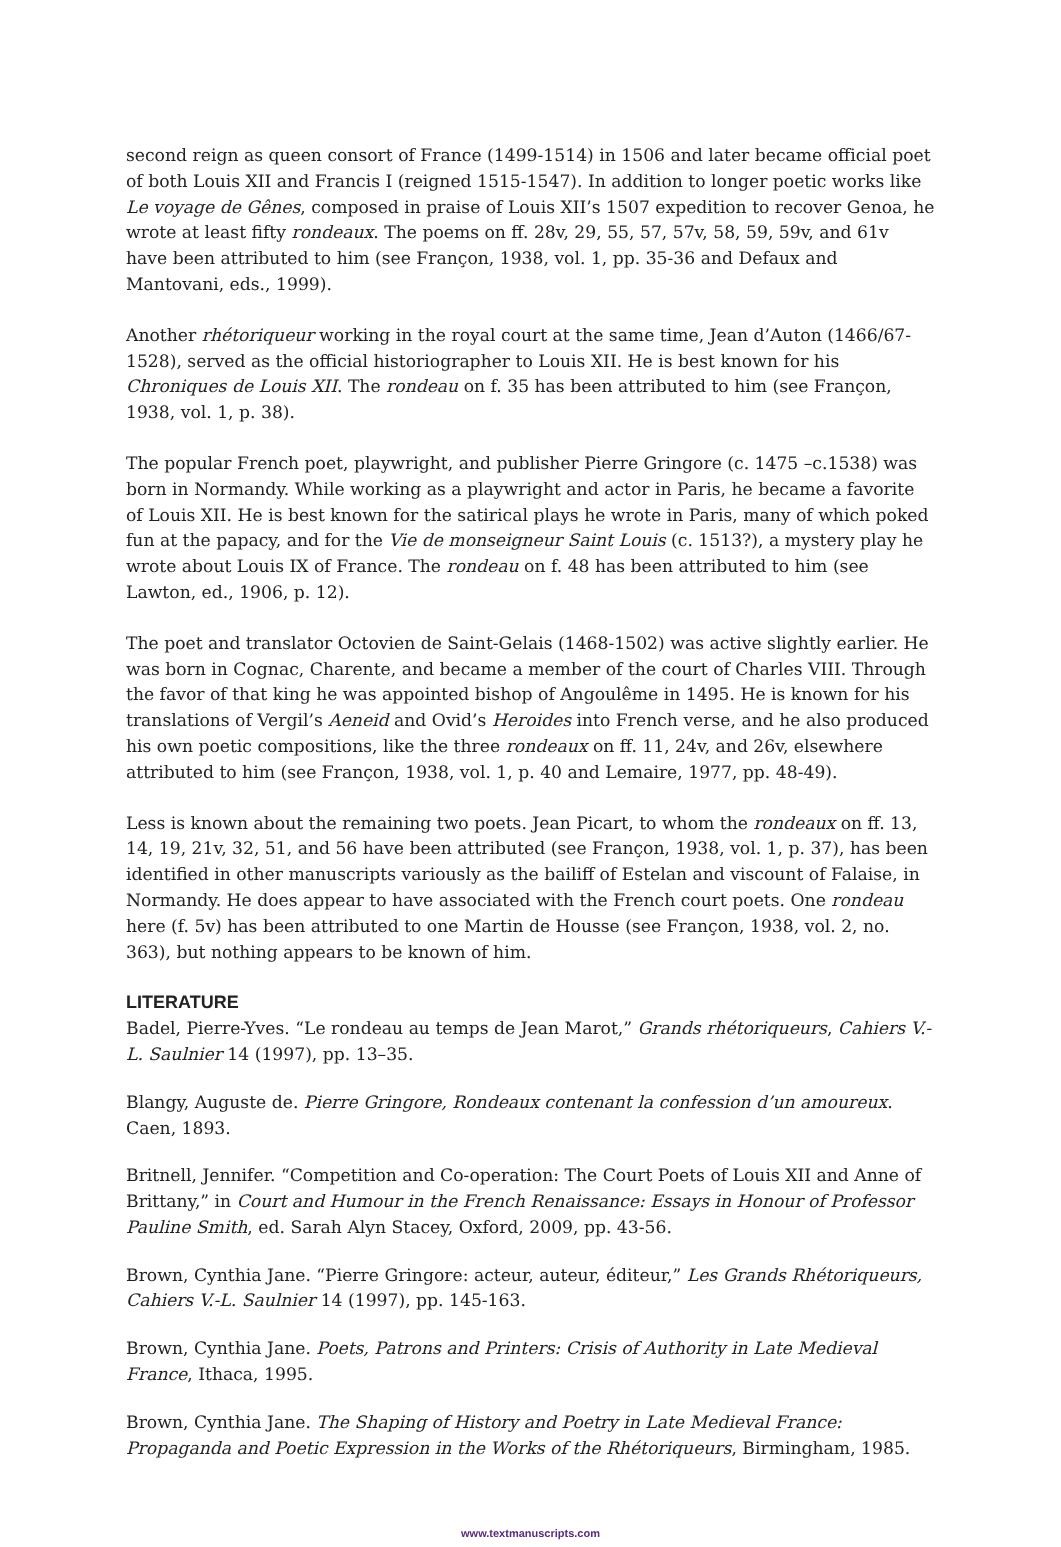second reign as queen consort of France (1499-1514) in 1506 and later became official poet of both Louis XII and Francis I (reigned 1515-1547). In addition to longer poetic works like Le voyage de Gênes, composed in praise of Louis XII’s 1507 expedition to recover Genoa, he wrote at least fifty rondeaux. The poems on ff. 28v, 29, 55, 57, 57v, 58, 59, 59v, and 61v have been attributed to him (see Françon, 1938, vol. 1, pp. 35-36 and Defaux and Mantovani, eds., 1999).
Another rhétoriqueur working in the royal court at the same time, Jean d’Auton (1466/67-1528), served as the official historiographer to Louis XII. He is best known for his Chroniques de Louis XII. The rondeau on f. 35 has been attributed to him (see Françon, 1938, vol. 1, p. 38).
The popular French poet, playwright, and publisher Pierre Gringore (c. 1475 –c.1538) was born in Normandy. While working as a playwright and actor in Paris, he became a favorite of Louis XII. He is best known for the satirical plays he wrote in Paris, many of which poked fun at the papacy, and for the Vie de monseigneur Saint Louis (c. 1513?), a mystery play he wrote about Louis IX of France. The rondeau on f. 48 has been attributed to him (see Lawton, ed., 1906, p. 12).
The poet and translator Octovien de Saint-Gelais (1468-1502) was active slightly earlier. He was born in Cognac, Charente, and became a member of the court of Charles VIII. Through the favor of that king he was appointed bishop of Angoulême in 1495. He is known for his translations of Vergil’s Aeneid and Ovid’s Heroides into French verse, and he also produced his own poetic compositions, like the three rondeaux on ff. 11, 24v, and 26v, elsewhere attributed to him (see Françon, 1938, vol. 1, p. 40 and Lemaire, 1977, pp. 48-49).
Less is known about the remaining two poets. Jean Picart, to whom the rondeaux on ff. 13, 14, 19, 21v, 32, 51, and 56 have been attributed (see Françon, 1938, vol. 1, p. 37), has been identified in other manuscripts variously as the bailiff of Estelan and viscount of Falaise, in Normandy. He does appear to have associated with the French court poets. One rondeau here (f. 5v) has been attributed to one Martin de Housse (see Françon, 1938, vol. 2, no. 363), but nothing appears to be known of him.
LITERATURE
Badel, Pierre-Yves. “Le rondeau au temps de Jean Marot,” Grands rhétoriqueurs, Cahiers V.-L. Saulnier 14 (1997), pp. 13–35.
Blangy, Auguste de. Pierre Gringore, Rondeaux contenant la confession d’un amoureux. Caen, 1893.
Britnell, Jennifer. “Competition and Co-operation: The Court Poets of Louis XII and Anne of Brittany,” in Court and Humour in the French Renaissance: Essays in Honour of Professor Pauline Smith, ed. Sarah Alyn Stacey, Oxford, 2009, pp. 43-56.
Brown, Cynthia Jane. “Pierre Gringore: acteur, auteur, éditeur,” Les Grands Rhétoriqueurs, Cahiers V.-L. Saulnier 14 (1997), pp. 145-163.
Brown, Cynthia Jane. Poets, Patrons and Printers: Crisis of Authority in Late Medieval France, Ithaca, 1995.
Brown, Cynthia Jane. The Shaping of History and Poetry in Late Medieval France: Propaganda and Poetic Expression in the Works of the Rhétoriqueurs, Birmingham, 1985.
www.textmanuscripts.com